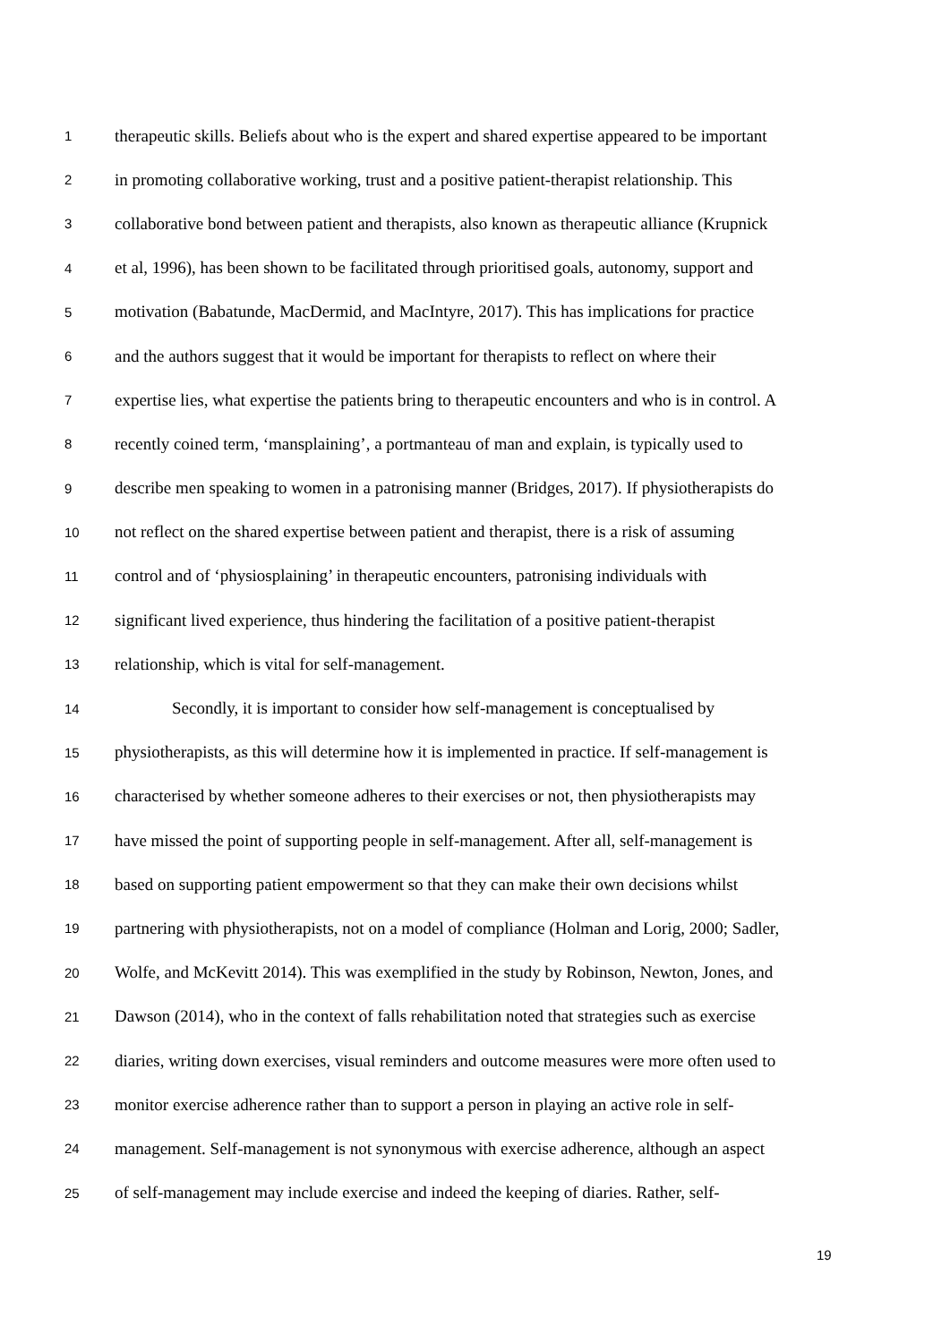1 therapeutic skills. Beliefs about who is the expert and shared expertise appeared to be important
2 in promoting collaborative working, trust and a positive patient-therapist relationship. This
3 collaborative bond between patient and therapists, also known as therapeutic alliance (Krupnick
4 et al, 1996), has been shown to be facilitated through prioritised goals, autonomy, support and
5 motivation (Babatunde, MacDermid, and MacIntyre, 2017). This has implications for practice
6 and the authors suggest that it would be important for therapists to reflect on where their
7 expertise lies, what expertise the patients bring to therapeutic encounters and who is in control. A
8 recently coined term, ‘mansplaining’, a portmanteau of man and explain, is typically used to
9 describe men speaking to women in a patronising manner (Bridges, 2017). If physiotherapists do
10 not reflect on the shared expertise between patient and therapist, there is a risk of assuming
11 control and of ‘physiosplaining’ in therapeutic encounters, patronising individuals with
12 significant lived experience, thus hindering the facilitation of a positive patient-therapist
13 relationship, which is vital for self-management.
14 Secondly, it is important to consider how self-management is conceptualised by
15 physiotherapists, as this will determine how it is implemented in practice. If self-management is
16 characterised by whether someone adheres to their exercises or not, then physiotherapists may
17 have missed the point of supporting people in self-management. After all, self-management is
18 based on supporting patient empowerment so that they can make their own decisions whilst
19 partnering with physiotherapists, not on a model of compliance (Holman and Lorig, 2000; Sadler,
20 Wolfe, and McKevitt 2014). This was exemplified in the study by Robinson, Newton, Jones, and
21 Dawson (2014), who in the context of falls rehabilitation noted that strategies such as exercise
22 diaries, writing down exercises, visual reminders and outcome measures were more often used to
23 monitor exercise adherence rather than to support a person in playing an active role in self-
24 management. Self-management is not synonymous with exercise adherence, although an aspect
25 of self-management may include exercise and indeed the keeping of diaries. Rather, self-
19